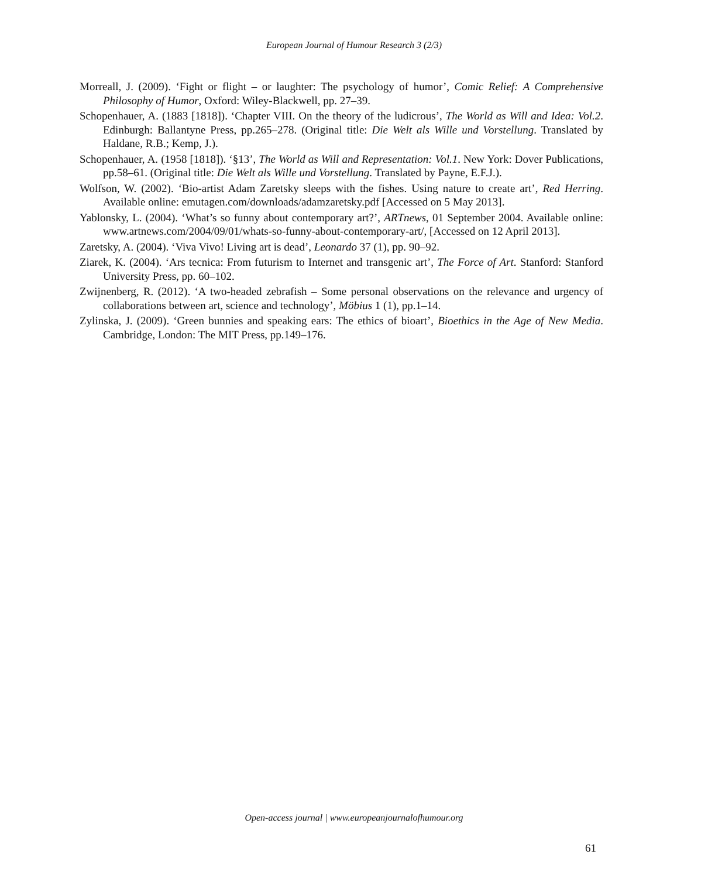European Journal of Humour Research 3 (2/3)
Morreall, J. (2009). ‘Fight or flight – or laughter: The psychology of humor’, Comic Relief: A Comprehensive Philosophy of Humor, Oxford: Wiley-Blackwell, pp. 27–39.
Schopenhauer, A. (1883 [1818]). ‘Chapter VIII. On the theory of the ludicrous’, The World as Will and Idea: Vol.2. Edinburgh: Ballantyne Press, pp.265–278. (Original title: Die Welt als Wille und Vorstellung. Translated by Haldane, R.B.; Kemp, J.).
Schopenhauer, A. (1958 [1818]). ‘§13’, The World as Will and Representation: Vol.1. New York: Dover Publications, pp.58–61. (Original title: Die Welt als Wille und Vorstellung. Translated by Payne, E.F.J.).
Wolfson, W. (2002). ‘Bio-artist Adam Zaretsky sleeps with the fishes. Using nature to create art’, Red Herring. Available online: emutagen.com/downloads/adamzaretsky.pdf [Accessed on 5 May 2013].
Yablonsky, L. (2004). ‘What’s so funny about contemporary art?’, ARTnews, 01 September 2004. Available online: www.artnews.com/2004/09/01/whats-so-funny-about-contemporary-art/, [Accessed on 12 April 2013].
Zaretsky, A. (2004). ‘Viva Vivo! Living art is dead’, Leonardo 37 (1), pp. 90–92.
Ziarek, K. (2004). ‘Ars tecnica: From futurism to Internet and transgenic art’, The Force of Art. Stanford: Stanford University Press, pp. 60–102.
Zwijnenberg, R. (2012). ‘A two-headed zebrafish – Some personal observations on the relevance and urgency of collaborations between art, science and technology’, Möbius 1 (1), pp.1–14.
Zylinska, J. (2009). ‘Green bunnies and speaking ears: The ethics of bioart’, Bioethics in the Age of New Media. Cambridge, London: The MIT Press, pp.149–176.
Open-access journal | www.europeanjournalofhumour.org
61